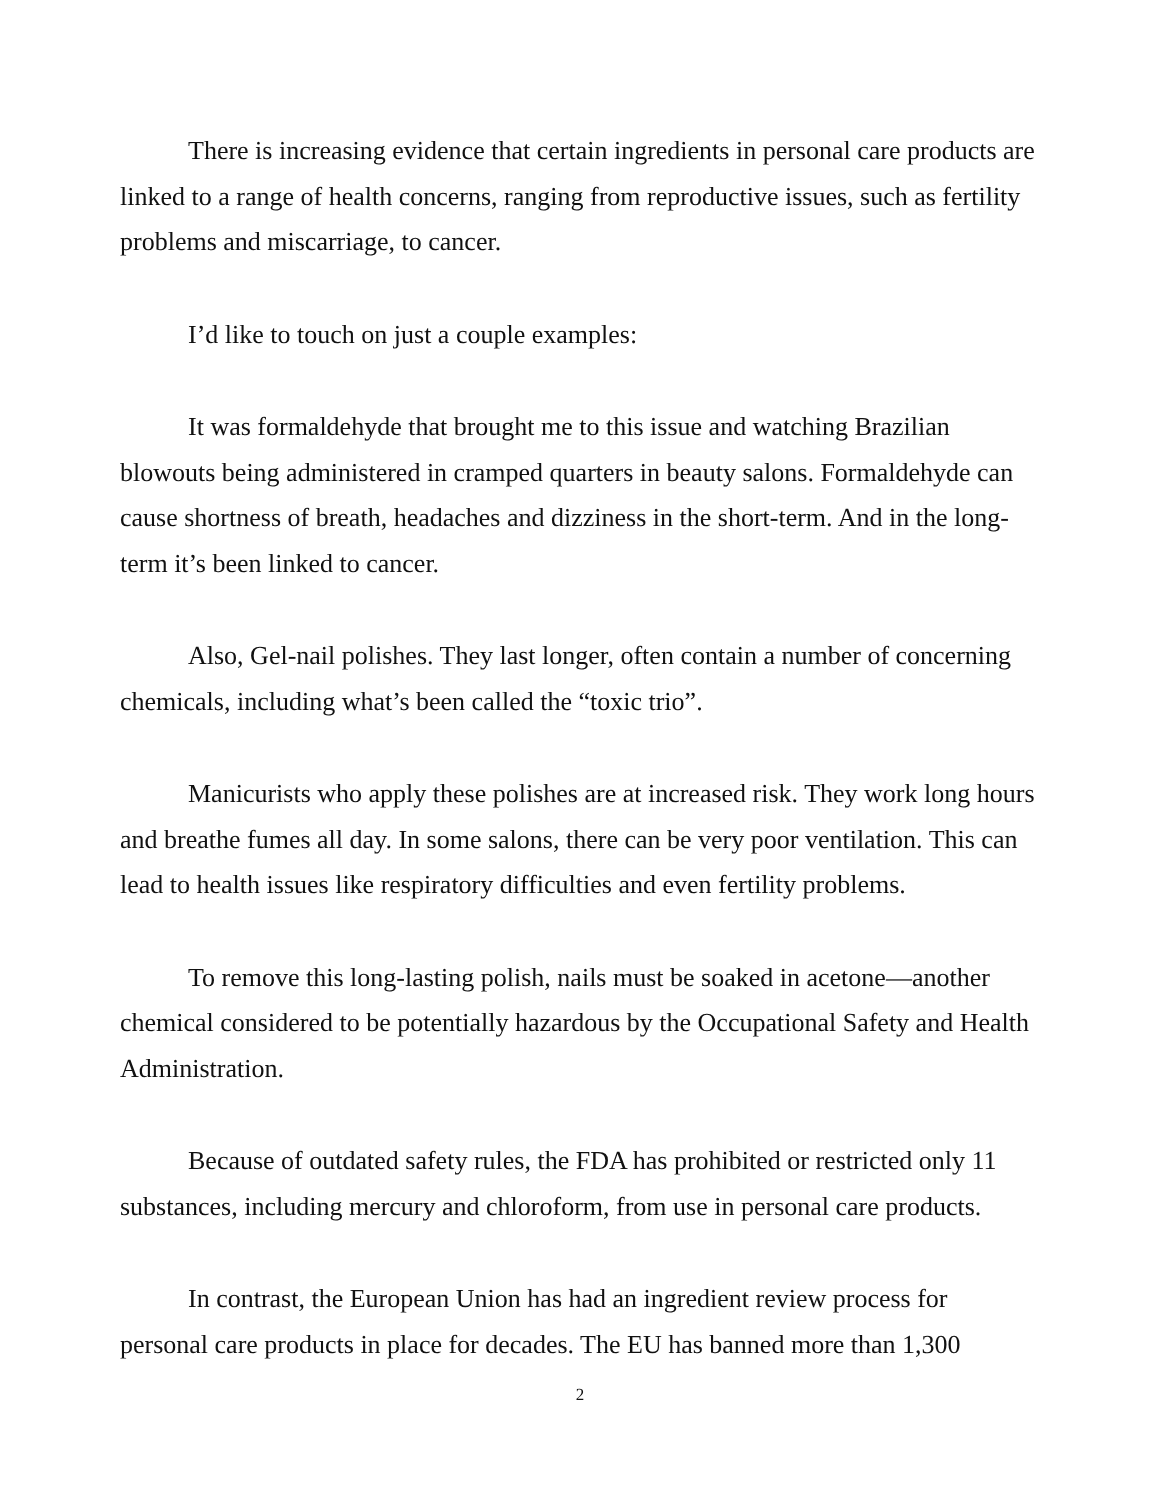There is increasing evidence that certain ingredients in personal care products are linked to a range of health concerns, ranging from reproductive issues, such as fertility problems and miscarriage, to cancer.
I’d like to touch on just a couple examples:
It was formaldehyde that brought me to this issue and watching Brazilian blowouts being administered in cramped quarters in beauty salons. Formaldehyde can cause shortness of breath, headaches and dizziness in the short-term. And in the long-term it’s been linked to cancer.
Also, Gel-nail polishes. They last longer, often contain a number of concerning chemicals, including what’s been called the “toxic trio”.
Manicurists who apply these polishes are at increased risk. They work long hours and breathe fumes all day. In some salons, there can be very poor ventilation. This can lead to health issues like respiratory difficulties and even fertility problems.
To remove this long-lasting polish, nails must be soaked in acetone—another chemical considered to be potentially hazardous by the Occupational Safety and Health Administration.
Because of outdated safety rules, the FDA has prohibited or restricted only 11 substances, including mercury and chloroform, from use in personal care products.
In contrast, the European Union has had an ingredient review process for personal care products in place for decades. The EU has banned more than 1,300
2